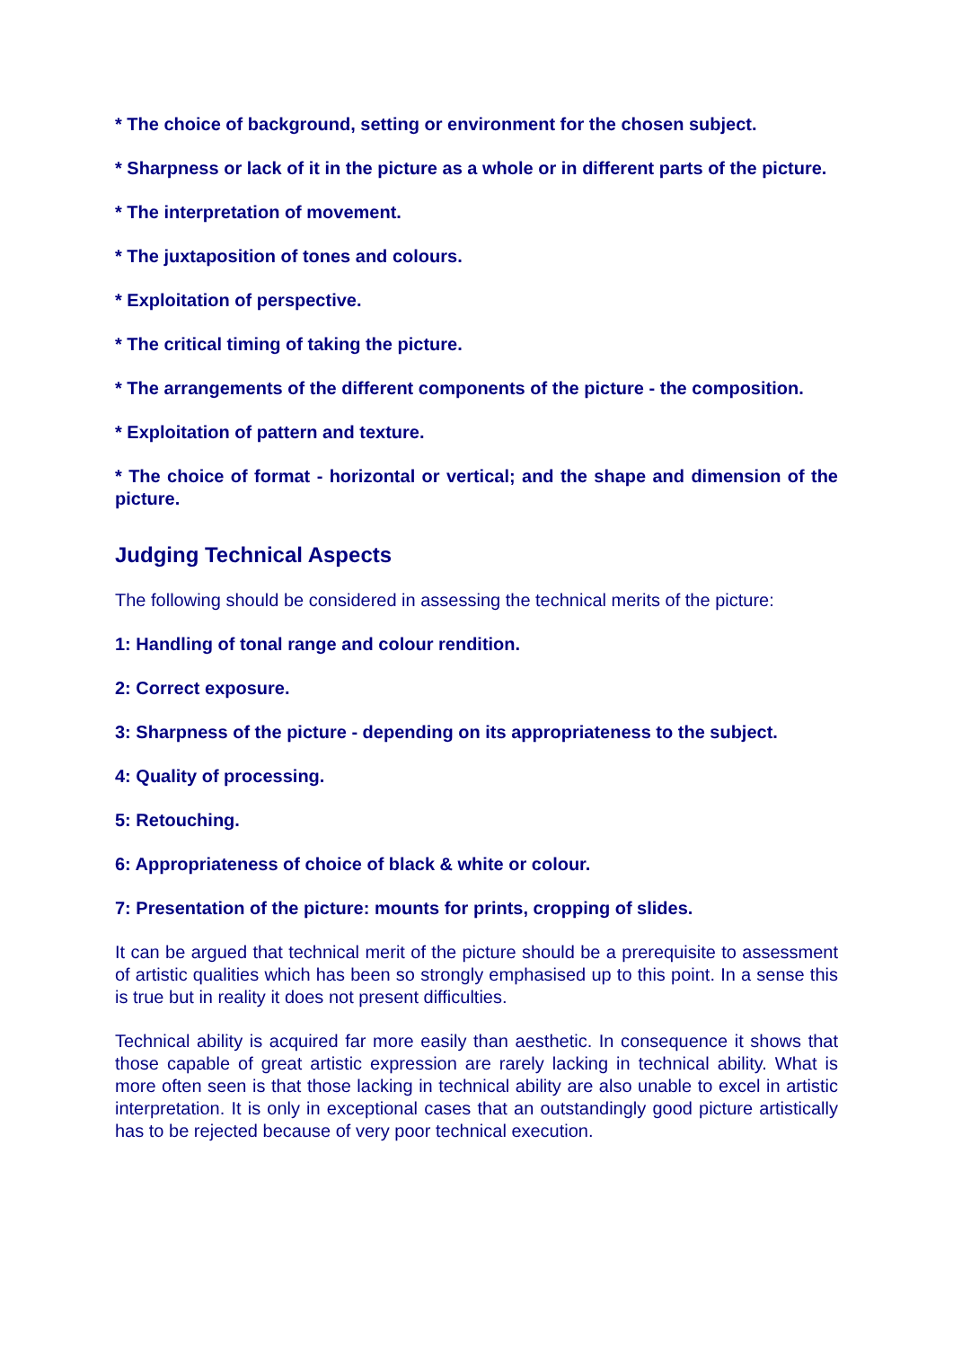* The choice of background, setting or environment for the chosen subject.
* Sharpness or lack of it in the picture as a whole or in different parts of the picture.
* The interpretation of movement.
* The juxtaposition of tones and colours.
* Exploitation of perspective.
* The critical timing of taking the picture.
* The arrangements of the different components of the picture - the composition.
* Exploitation of pattern and texture.
* The choice of format - horizontal or vertical; and the shape and dimension of the picture.
Judging Technical Aspects
The following should be considered in assessing the technical merits of the picture:
1: Handling of tonal range and colour rendition.
2: Correct exposure.
3: Sharpness of the picture - depending on its appropriateness to the subject.
4: Quality of processing.
5: Retouching.
6: Appropriateness of choice of black & white or colour.
7: Presentation of the picture: mounts for prints, cropping of slides.
It can be argued that technical merit of the picture should be a prerequisite to assessment of artistic qualities which has been so strongly emphasised up to this point. In a sense this is true but in reality it does not present difficulties.
Technical ability is acquired far more easily than aesthetic. In consequence it shows that those capable of great artistic expression are rarely lacking in technical ability. What is more often seen is that those lacking in technical ability are also unable to excel in artistic interpretation. It is only in exceptional cases that an outstandingly good picture artistically has to be rejected because of very poor technical execution.